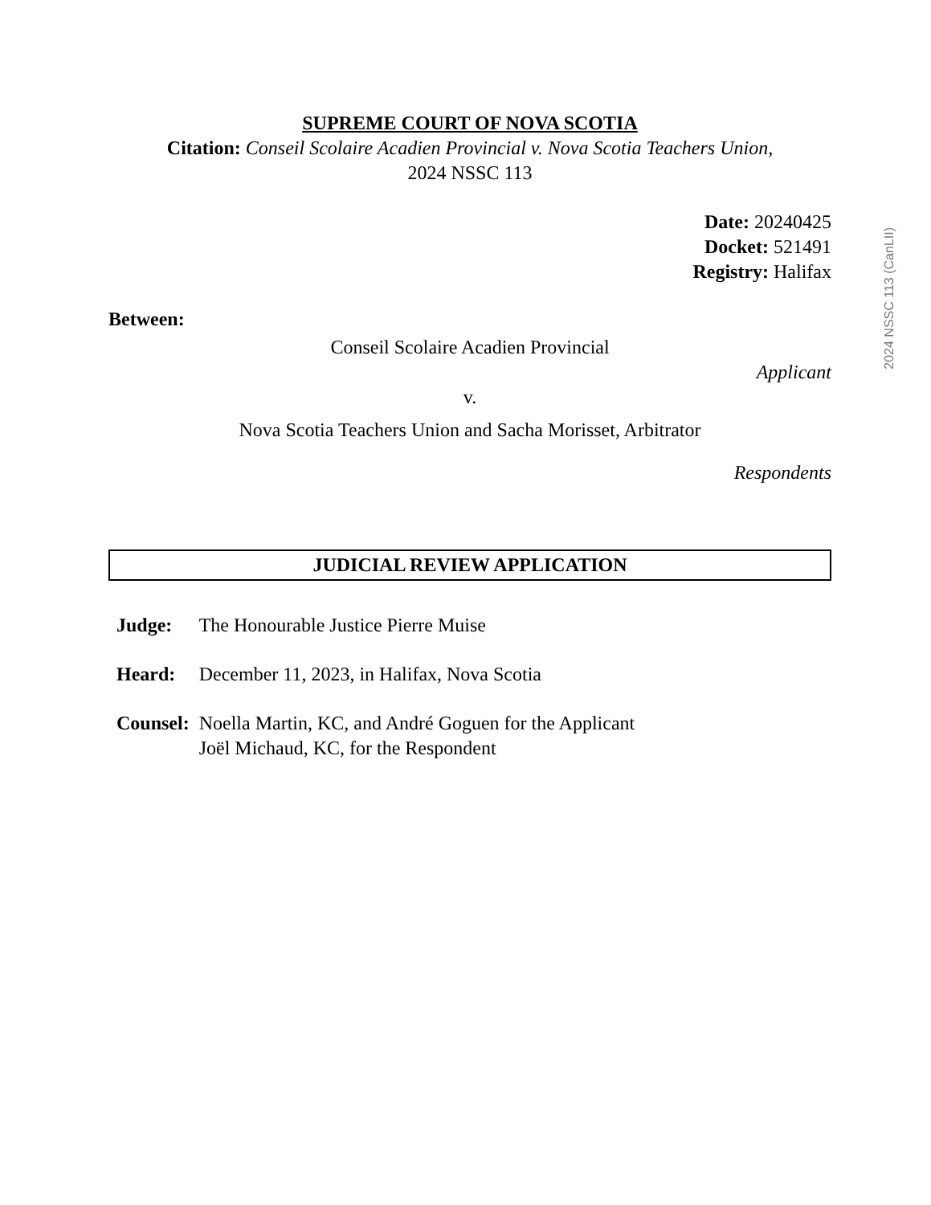2024 NSSC 113 (CanLII)
SUPREME COURT OF NOVA SCOTIA
Citation: Conseil Scolaire Acadien Provincial v. Nova Scotia Teachers Union,
2024 NSSC 113
Date: 20240425
Docket: 521491
Registry: Halifax
Between:
Conseil Scolaire Acadien Provincial
Applicant
v.
Nova Scotia Teachers Union and Sacha Morisset, Arbitrator
Respondents
JUDICIAL REVIEW APPLICATION
| Judge: | The Honourable Justice Pierre Muise |
| Heard: | December 11, 2023, in Halifax, Nova Scotia |
| Counsel: | Noella Martin, KC, and André Goguen for the Applicant Joël Michaud, KC, for the Respondent |